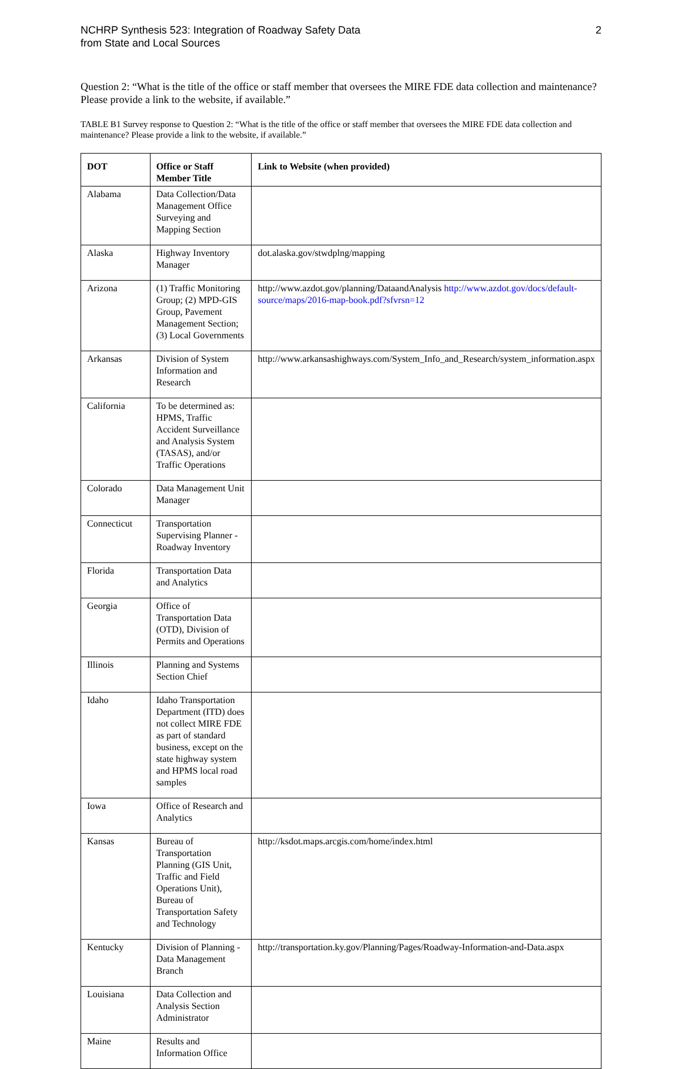NCHRP Synthesis 523: Integration of Roadway Safety Data
from State and Local Sources
2
Question 2: “What is the title of the office or staff member that oversees the MIRE FDE data collection and maintenance? Please provide a link to the website, if available.”
TABLE B1 Survey response to Question 2: “What is the title of the office or staff member that oversees the MIRE FDE data collection and maintenance? Please provide a link to the website, if available.”
| DOT | Office or Staff Member Title | Link to Website (when provided) |
| --- | --- | --- |
| Alabama | Data Collection/Data Management Office Surveying and Mapping Section | |
| Alaska | Highway Inventory Manager | dot.alaska.gov/stwdplng/mapping |
| Arizona | (1) Traffic Monitoring Group; (2) MPD-GIS Group, Pavement Management Section; (3) Local Governments | http://www.azdot.gov/planning/DataandAnalysis http://www.azdot.gov/docs/default-source/maps/2016-map-book.pdf?sfvrsn=12 |
| Arkansas | Division of System Information and Research | http://www.arkansashighways.com/System_Info_and_Research/system_information.aspx |
| California | To be determined as: HPMS, Traffic Accident Surveillance and Analysis System (TASAS), and/or Traffic Operations | |
| Colorado | Data Management Unit Manager | |
| Connecticut | Transportation Supervising Planner - Roadway Inventory | |
| Florida | Transportation Data and Analytics | |
| Georgia | Office of Transportation Data (OTD), Division of Permits and Operations | |
| Illinois | Planning and Systems Section Chief | |
| Idaho | Idaho Transportation Department (ITD) does not collect MIRE FDE as part of standard business, except on the state highway system and HPMS local road samples | |
| Iowa | Office of Research and Analytics | |
| Kansas | Bureau of Transportation Planning (GIS Unit, Traffic and Field Operations Unit), Bureau of Transportation Safety and Technology | http://ksdot.maps.arcgis.com/home/index.html |
| Kentucky | Division of Planning - Data Management Branch | http://transportation.ky.gov/Planning/Pages/Roadway-Information-and-Data.aspx |
| Louisiana | Data Collection and Analysis Section Administrator | |
| Maine | Results and Information Office | |